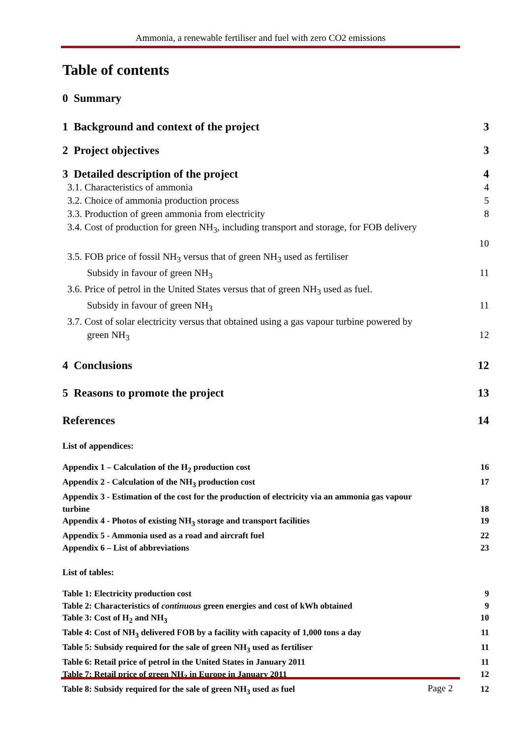Ammonia, a renewable fertiliser and fuel with zero CO2 emissions
Table of contents
0 Summary
1 Background and context of the project 3
2 Project objectives 3
3 Detailed description of the project 4
3.1. Characteristics of ammonia 4
3.2. Choice of ammonia production process 5
3.3. Production of green ammonia from electricity 8
3.4. Cost of production for green NH<sub>3</sub>, including transport and storage, for FOB delivery
10
3.5. FOB price of fossil NH<sub>3</sub> versus that of green NH<sub>3</sub> used as fertiliser
Subsidy in favour of green NH<sub>3</sub> 11
3.6. Price of petrol in the United States versus that of green NH<sub>3</sub> used as fuel.
Subsidy in favour of green NH<sub>3</sub> 11
3.7. Cost of solar electricity versus that obtained using a gas vapour turbine powered by
green NH<sub>3</sub> 12
4 Conclusions 12
5 Reasons to promote the project 13
References 14
List of appendices:
Appendix 1 – Calculation of the H<sub>2</sub> production cost 16
Appendix 2 - Calculation of the NH<sub>3</sub> production cost 17
Appendix 3 - Estimation of the cost for the production of electricity via an ammonia gas vapour
turbine 18
Appendix 4 - Photos of existing NH<sub>3</sub> storage and transport facilities 19
Appendix 5 - Ammonia used as a road and aircraft fuel 22
Appendix 6 – List of abbreviations 23
List of tables:
Table 1: Electricity production cost 9
Table 2: Characteristics of continuous green energies and cost of kWh obtained 9
Table 3: Cost of H<sub>2</sub> and NH<sub>3</sub> 10
Table 4: Cost of NH<sub>3</sub> delivered FOB by a facility with capacity of 1,000 tons a day 11
Table 5: Subsidy required for the sale of green NH<sub>3</sub> used as fertiliser 11
Table 6: Retail price of petrol in the United States in January 2011 11
Table 7: Retail price of green NH<sub>3</sub> in Europe in January 2011 12
Table 8: Subsidy required for the sale of green NH<sub>3</sub> used as fuel 12
Page 2